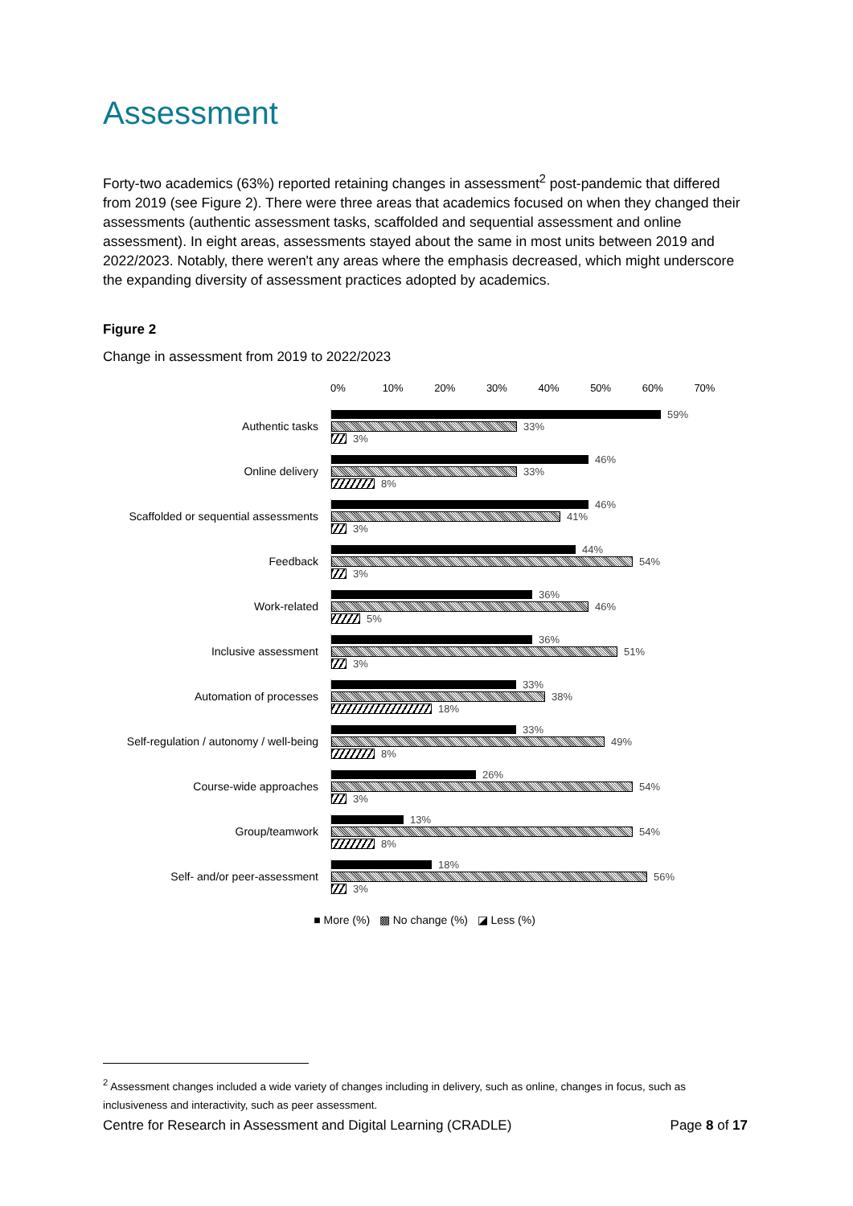Assessment
Forty-two academics (63%) reported retaining changes in assessment<sup>2</sup> post-pandemic that differed from 2019 (see Figure 2). There were three areas that academics focused on when they changed their assessments (authentic assessment tasks, scaffolded and sequential assessment and online assessment). In eight areas, assessments stayed about the same in most units between 2019 and 2022/2023. Notably, there weren't any areas where the emphasis decreased, which might underscore the expanding diversity of assessment practices adopted by academics.
Figure 2
Change in assessment from 2019 to 2022/2023
0% 10% 20% 30% 40% 50% 60% 70%
Authentic tasks
59%
33%
3%
Online delivery
46%
33%
8%
Scaffolded or sequential assessments
46%
41%
3%
Feedback
44%
54%
3%
Work-related
36%
46%
5%
Inclusive assessment
36%
51%
3%
Automation of processes
33%
38%
18%
Self-regulation / autonomy / well-being
33%
49%
8%
Course-wide approaches
26%
54%
3%
Group/teamwork
13%
54%
8%
Self- and/or peer-assessment
18%
56%
3%
■ More (%) ▩ No change (%) ◪ Less (%)
<sup>2</sup> Assessment changes included a wide variety of changes including in delivery, such as online, changes in focus, such as inclusiveness and interactivity, such as peer assessment.
Centre for Research in Assessment and Digital Learning (CRADLE) Page 8 of 17